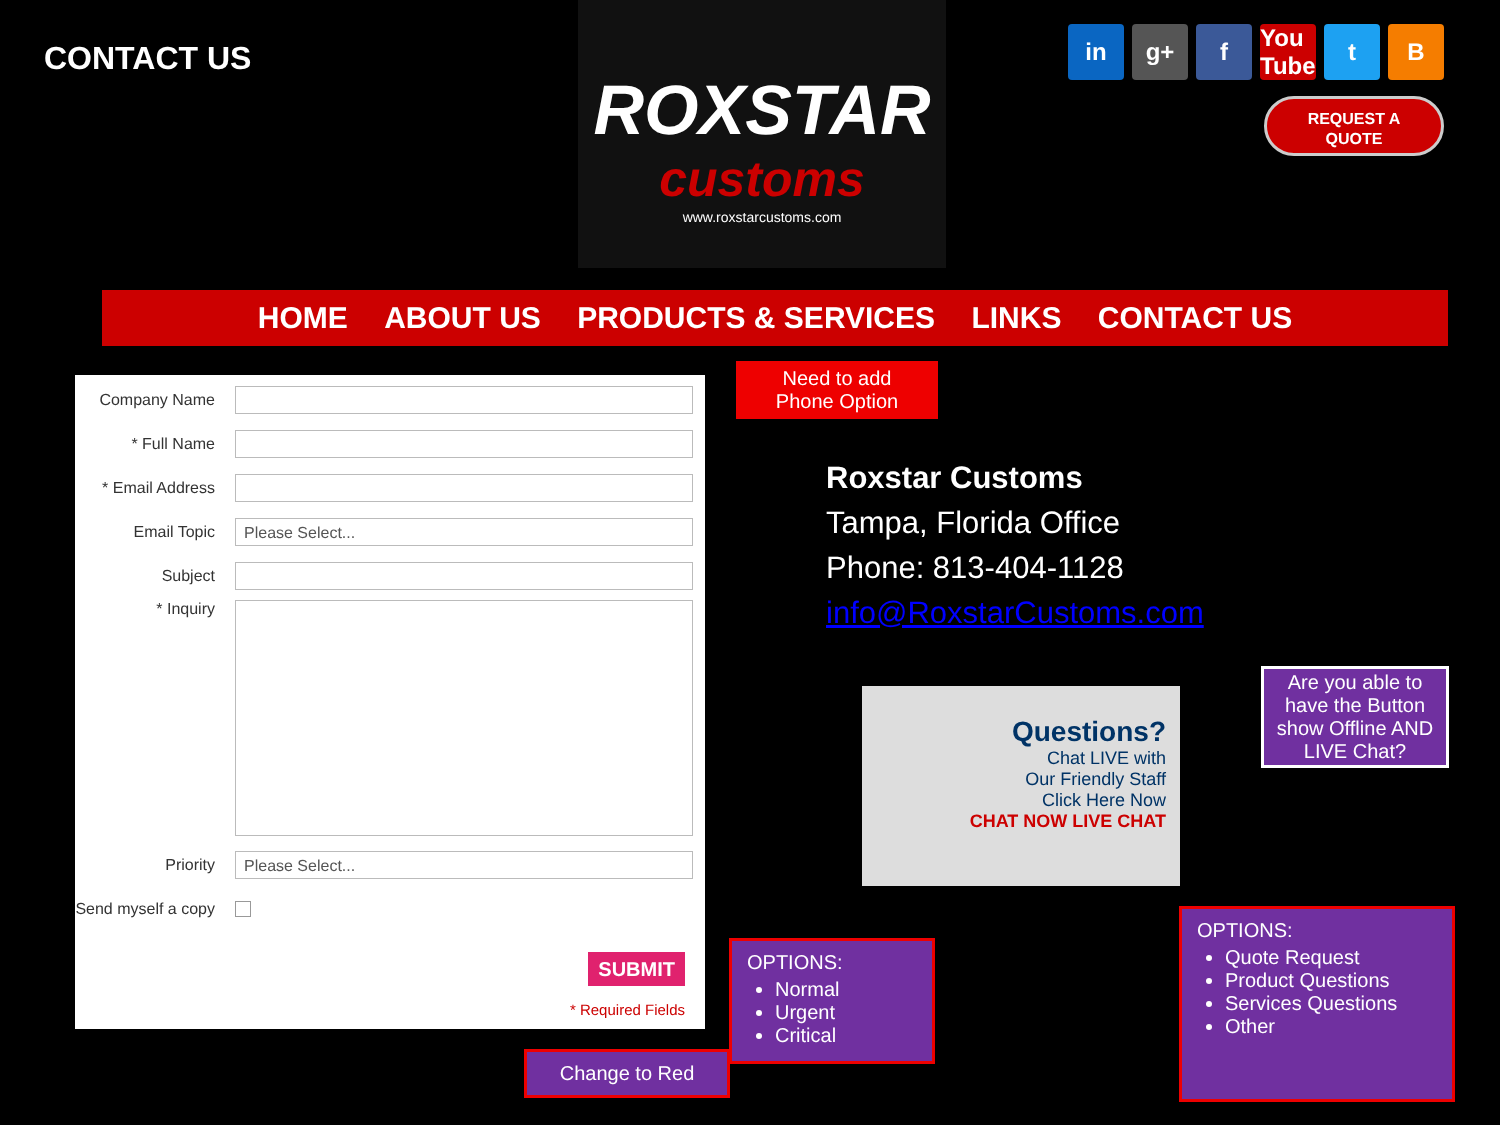CONTACT US
ROXSTAR
customs
www.roxstarcustoms.com
in g+ f You Tube t B
REQUEST A
QUOTE
HOME ABOUT US PRODUCTS & SERVICES LINKS CONTACT US
Company Name
* Full Name
* Email Address
Email Topic
Please Select...
Subject
* Inquiry
Priority
Please Select...
Send myself a copy
SUBMIT
* Required Fields
Need to add
Phone Option
Roxstar Customs
Tampa, Florida Office
Phone: 813-404-1128
info@RoxstarCustoms.com
Questions?
Chat LIVE with
Our Friendly Staff
Click Here Now
CHAT NOW LIVE CHAT
Are you able to have the Button show Offline AND LIVE Chat?
OPTIONS:
Normal
Urgent
Critical
OPTIONS:
Quote Request
Product Questions
Services Questions
Other
Change to Red